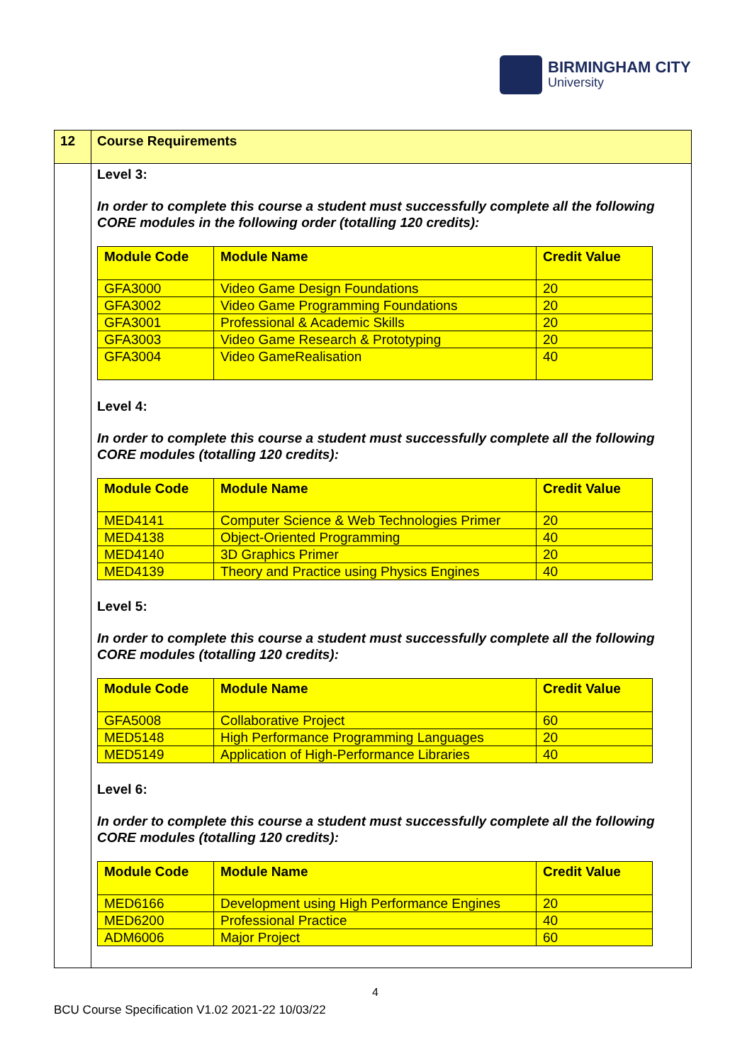BIRMINGHAM CITY
University
| 12 | Course Requirements |
| | Level 3: In order to complete this course a student must successfully complete all the following CORE modules in the following order (totalling 120 credits): / Module Code / Module Name / Credit Value / / --- / --- / --- / / GFA3000 / Video Game Design Foundations / 20 / / GFA3002 / Video Game Programming Foundations / 20 / / GFA3001 / Professional & Academic Skills / 20 / / GFA3003 / Video Game Research & Prototyping / 20 / / GFA3004 / Video GameRealisation / 40 / Level 4: In order to complete this course a student must successfully complete all the following CORE modules (totalling 120 credits): / Module Code / Module Name / Credit Value / / --- / --- / --- / / MED4141 / Computer Science & Web Technologies Primer / 20 / / MED4138 / Object-Oriented Programming / 40 / / MED4140 / 3D Graphics Primer / 20 / / MED4139 / Theory and Practice using Physics Engines / 40 / Level 5: In order to complete this course a student must successfully complete all the following CORE modules (totalling 120 credits): / Module Code / Module Name / Credit Value / / --- / --- / --- / / GFA5008 / Collaborative Project / 60 / / MED5148 / High Performance Programming Languages / 20 / / MED5149 / Application of High-Performance Libraries / 40 / Level 6: In order to complete this course a student must successfully complete all the following CORE modules (totalling 120 credits): / Module Code / Module Name / Credit Value / / --- / --- / --- / / MED6166 / Development using High Performance Engines / 20 / / MED6200 / Professional Practice / 40 / / ADM6006 / Major Project / 60 / |
4
BCU Course Specification V1.02 2021-22 10/03/22